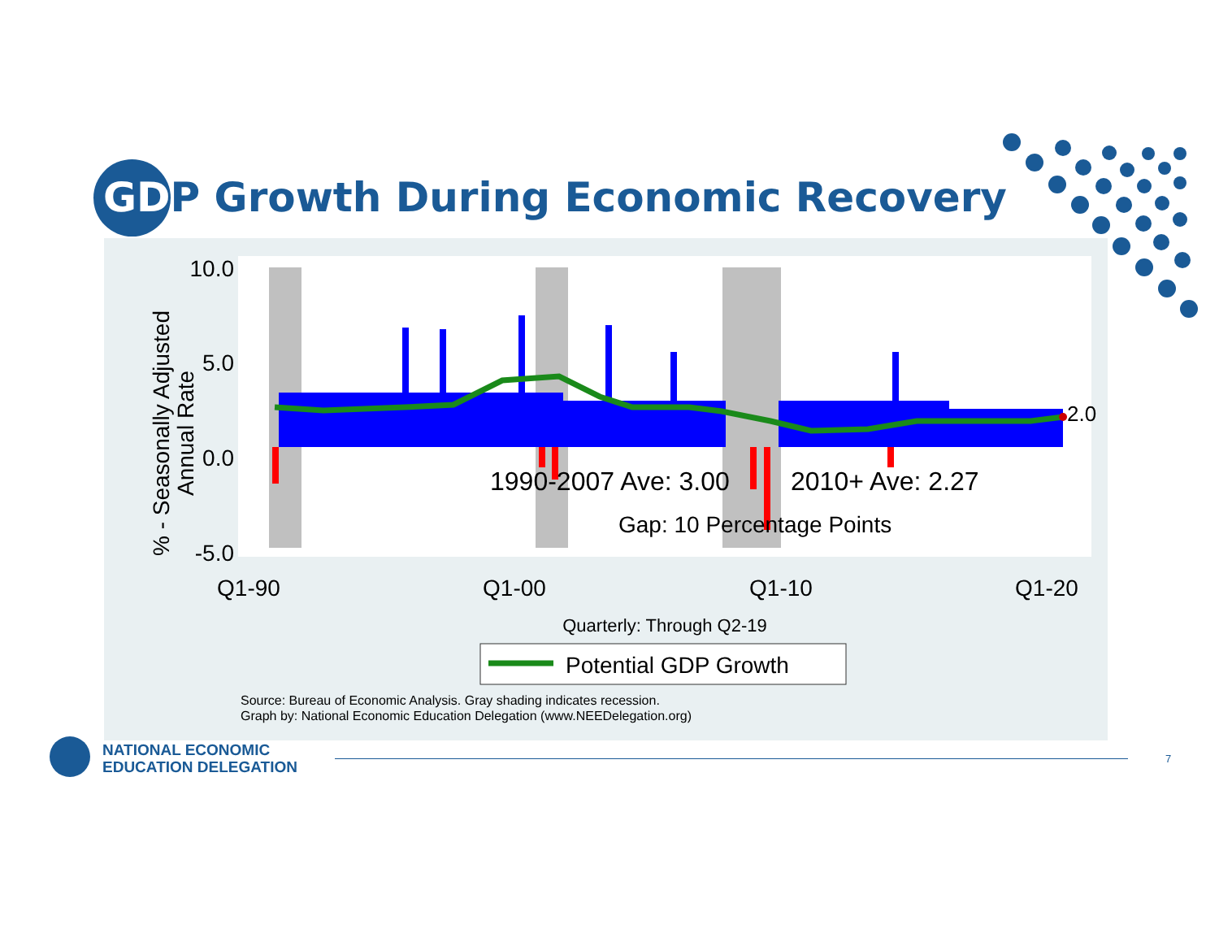GDP Growth During Economic Recovery
10.0
5.0
0.0
-5.0
Q1-90
Q1-00
Q1-10
Q1-20
2.0
1990-2007 Ave: 3.00
2010+ Ave: 2.27
Gap: 10 Percentage Points
% - Seasonally Adjusted
Annual Rate
Quarterly: Through Q2-19
Potential GDP Growth
Source: Bureau of Economic Analysis. Gray shading indicates recession.
Graph by: National Economic Education Delegation (www.NEEDelegation.org)
NATIONAL ECONOMIC
EDUCATION DELEGATION
7